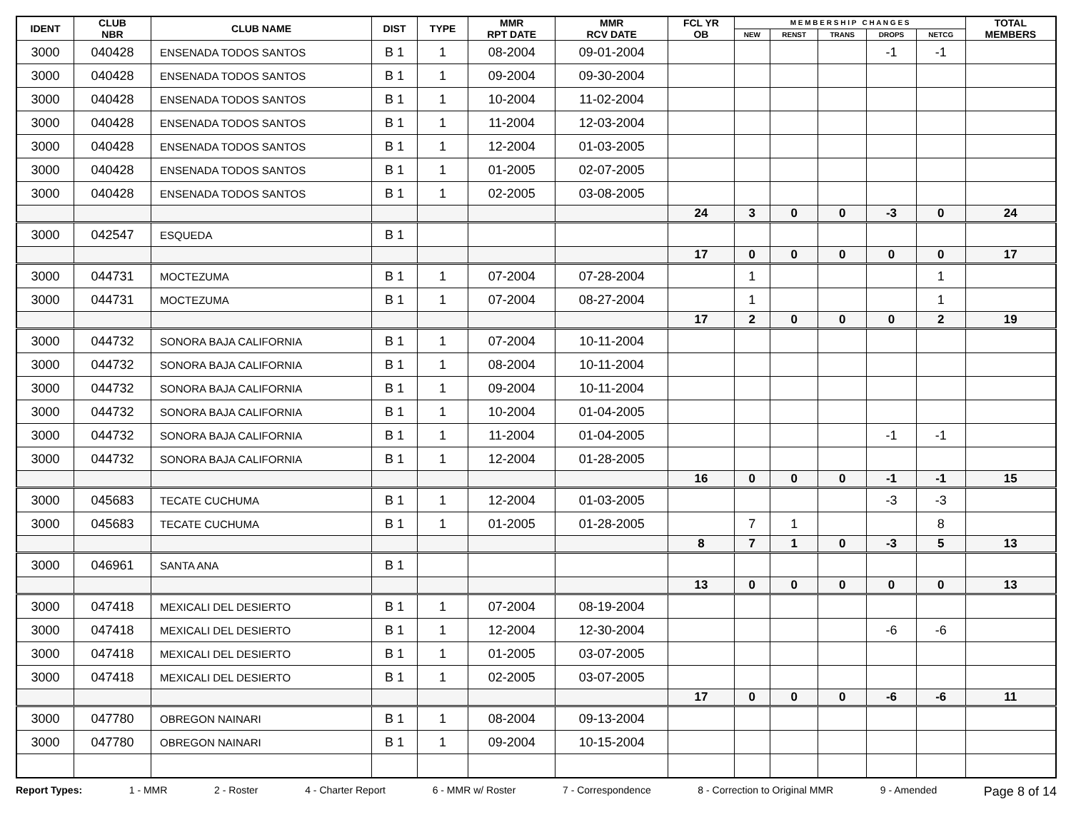| IDENT | CLUB NBR | CLUB NAME | DIST | TYPE | MMR RPT DATE | MMR RCV DATE | FCL YR OB | M E M B E R S H I P C H A N G E S | | | | | TOTAL MEMBERS |
| --- | --- | --- | --- | --- | --- | --- | --- | --- | --- | --- | --- | --- | --- |
| | | | | | | | | NEW | RENST | TRANS | DROPS | NETCG | |
| 3000 | 040428 | ENSENADA TODOS SANTOS | B 1 | 1 | 08-2004 | 09-01-2004 | | | | | -1 | -1 | |
| 3000 | 040428 | ENSENADA TODOS SANTOS | B 1 | 1 | 09-2004 | 09-30-2004 | | | | | | | |
| 3000 | 040428 | ENSENADA TODOS SANTOS | B 1 | 1 | 10-2004 | 11-02-2004 | | | | | | | |
| 3000 | 040428 | ENSENADA TODOS SANTOS | B 1 | 1 | 11-2004 | 12-03-2004 | | | | | | | |
| 3000 | 040428 | ENSENADA TODOS SANTOS | B 1 | 1 | 12-2004 | 01-03-2005 | | | | | | | |
| 3000 | 040428 | ENSENADA TODOS SANTOS | B 1 | 1 | 01-2005 | 02-07-2005 | | | | | | | |
| 3000 | 040428 | ENSENADA TODOS SANTOS | B 1 | 1 | 02-2005 | 03-08-2005 | | | | | | | |
| | | | | | | | 24 | 3 | 0 | 0 | -3 | 0 | 24 |
| 3000 | 042547 | ESQUEDA | B 1 | | | | | | | | | | |
| | | | | | | | 17 | 0 | 0 | 0 | 0 | 0 | 17 |
| 3000 | 044731 | MOCTEZUMA | B 1 | 1 | 07-2004 | 07-28-2004 | | 1 | | | | 1 | |
| 3000 | 044731 | MOCTEZUMA | B 1 | 1 | 07-2004 | 08-27-2004 | | 1 | | | | 1 | |
| | | | | | | | 17 | 2 | 0 | 0 | 0 | 2 | 19 |
| 3000 | 044732 | SONORA BAJA CALIFORNIA | B 1 | 1 | 07-2004 | 10-11-2004 | | | | | | | |
| 3000 | 044732 | SONORA BAJA CALIFORNIA | B 1 | 1 | 08-2004 | 10-11-2004 | | | | | | | |
| 3000 | 044732 | SONORA BAJA CALIFORNIA | B 1 | 1 | 09-2004 | 10-11-2004 | | | | | | | |
| 3000 | 044732 | SONORA BAJA CALIFORNIA | B 1 | 1 | 10-2004 | 01-04-2005 | | | | | | | |
| 3000 | 044732 | SONORA BAJA CALIFORNIA | B 1 | 1 | 11-2004 | 01-04-2005 | | | | | -1 | -1 | |
| 3000 | 044732 | SONORA BAJA CALIFORNIA | B 1 | 1 | 12-2004 | 01-28-2005 | | | | | | | |
| | | | | | | | 16 | 0 | 0 | 0 | -1 | -1 | 15 |
| 3000 | 045683 | TECATE CUCHUMA | B 1 | 1 | 12-2004 | 01-03-2005 | | | | | -3 | -3 | |
| 3000 | 045683 | TECATE CUCHUMA | B 1 | 1 | 01-2005 | 01-28-2005 | | 7 | 1 | | | 8 | |
| | | | | | | | 8 | 7 | 1 | 0 | -3 | 5 | 13 |
| 3000 | 046961 | SANTA ANA | B 1 | | | | | | | | | | |
| | | | | | | | 13 | 0 | 0 | 0 | 0 | 0 | 13 |
| 3000 | 047418 | MEXICALI DEL DESIERTO | B 1 | 1 | 07-2004 | 08-19-2004 | | | | | | | |
| 3000 | 047418 | MEXICALI DEL DESIERTO | B 1 | 1 | 12-2004 | 12-30-2004 | | | | | -6 | -6 | |
| 3000 | 047418 | MEXICALI DEL DESIERTO | B 1 | 1 | 01-2005 | 03-07-2005 | | | | | | | |
| 3000 | 047418 | MEXICALI DEL DESIERTO | B 1 | 1 | 02-2005 | 03-07-2005 | | | | | | | |
| | | | | | | | 17 | 0 | 0 | 0 | -6 | -6 | 11 |
| 3000 | 047780 | OBREGON NAINARI | B 1 | 1 | 08-2004 | 09-13-2004 | | | | | | | |
| 3000 | 047780 | OBREGON NAINARI | B 1 | 1 | 09-2004 | 10-15-2004 | | | | | | | |
Report Types: 1 - MMR 2 - Roster 4 - Charter Report 6 - MMR w/ Roster 7 - Correspondence 8 - Correction to Original MMR 9 - Amended Page 8 of 14